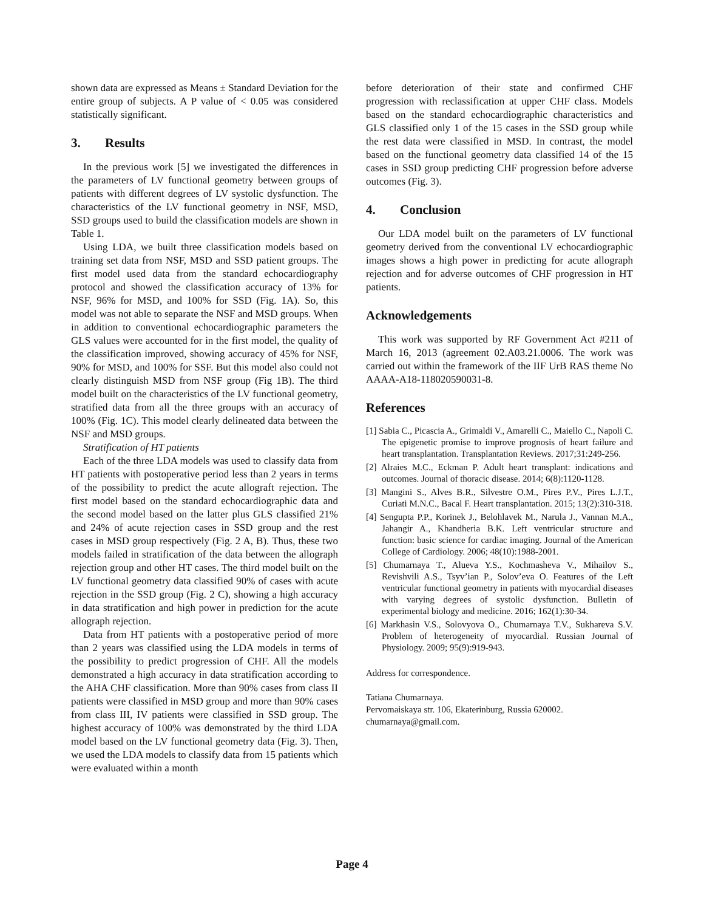shown data are expressed as Means ± Standard Deviation for the entire group of subjects. A P value of < 0.05 was considered statistically significant.
3. Results
In the previous work [5] we investigated the differences in the parameters of LV functional geometry between groups of patients with different degrees of LV systolic dysfunction. The characteristics of the LV functional geometry in NSF, MSD, SSD groups used to build the classification models are shown in Table 1.
Using LDA, we built three classification models based on training set data from NSF, MSD and SSD patient groups. The first model used data from the standard echocardiography protocol and showed the classification accuracy of 13% for NSF, 96% for MSD, and 100% for SSD (Fig. 1A). So, this model was not able to separate the NSF and MSD groups. When in addition to conventional echocardiographic parameters the GLS values were accounted for in the first model, the quality of the classification improved, showing accuracy of 45% for NSF, 90% for MSD, and 100% for SSF. But this model also could not clearly distinguish MSD from NSF group (Fig 1B). The third model built on the characteristics of the LV functional geometry, stratified data from all the three groups with an accuracy of 100% (Fig. 1C). This model clearly delineated data between the NSF and MSD groups.
Stratification of HT patients
Each of the three LDA models was used to classify data from HT patients with postoperative period less than 2 years in terms of the possibility to predict the acute allograft rejection. The first model based on the standard echocardiographic data and the second model based on the latter plus GLS classified 21% and 24% of acute rejection cases in SSD group and the rest cases in MSD group respectively (Fig. 2 A, B). Thus, these two models failed in stratification of the data between the allograph rejection group and other HT cases. The third model built on the LV functional geometry data classified 90% of cases with acute rejection in the SSD group (Fig. 2 C), showing a high accuracy in data stratification and high power in prediction for the acute allograph rejection.
Data from HT patients with a postoperative period of more than 2 years was classified using the LDA models in terms of the possibility to predict progression of CHF. All the models demonstrated a high accuracy in data stratification according to the AHA CHF classification. More than 90% cases from class II patients were classified in MSD group and more than 90% cases from class III, IV patients were classified in SSD group. The highest accuracy of 100% was demonstrated by the third LDA model based on the LV functional geometry data (Fig. 3). Then, we used the LDA models to classify data from 15 patients which were evaluated within a month
before deterioration of their state and confirmed CHF progression with reclassification at upper CHF class. Models based on the standard echocardiographic characteristics and GLS classified only 1 of the 15 cases in the SSD group while the rest data were classified in MSD. In contrast, the model based on the functional geometry data classified 14 of the 15 cases in SSD group predicting CHF progression before adverse outcomes (Fig. 3).
4. Conclusion
Our LDA model built on the parameters of LV functional geometry derived from the conventional LV echocardiographic images shows a high power in predicting for acute allograph rejection and for adverse outcomes of CHF progression in HT patients.
Acknowledgements
This work was supported by RF Government Act #211 of March 16, 2013 (agreement 02.A03.21.0006. The work was carried out within the framework of the IIF UrB RAS theme No AAAA-A18-118020590031-8.
References
[1] Sabia C., Picascia A., Grimaldi V., Amarelli C., Maiello C., Napoli C. The epigenetic promise to improve prognosis of heart failure and heart transplantation. Transplantation Reviews. 2017;31:249-256.
[2] Alraies M.C., Eckman P. Adult heart transplant: indications and outcomes. Journal of thoracic disease. 2014; 6(8):1120-1128.
[3] Mangini S., Alves B.R., Silvestre O.M., Pires P.V., Pires L.J.T., Curiati M.N.C., Bacal F. Heart transplantation. 2015; 13(2):310-318.
[4] Sengupta P.P., Korinek J., Belohlavek M., Narula J., Vannan M.A., Jahangir A., Khandheria B.K. Left ventricular structure and function: basic science for cardiac imaging. Journal of the American College of Cardiology. 2006; 48(10):1988-2001.
[5] Chumarnaya T., Alueva Y.S., Kochmasheva V., Mihailov S., Revishvili A.S., Tsyv’ian P., Solov’eva O. Features of the Left ventricular functional geometry in patients with myocardial diseases with varying degrees of systolic dysfunction. Bulletin of experimental biology and medicine. 2016; 162(1):30-34.
[6] Markhasin V.S., Solovyova O., Chumarnaya T.V., Sukhareva S.V. Problem of heterogeneity of myocardial. Russian Journal of Physiology. 2009; 95(9):919-943.
Address for correspondence.
Tatiana Chumarnaya.
Pervomaiskaya str. 106, Ekaterinburg, Russia 620002.
chumarnaya@gmail.com.
Page 4